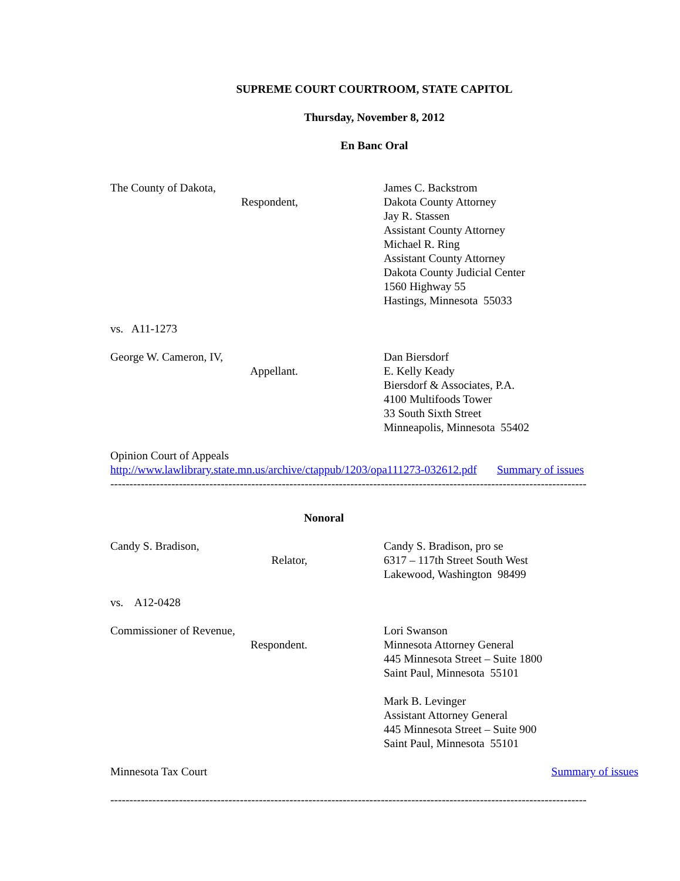SUPREME COURT COURTROOM, STATE CAPITOL
Thursday, November 8, 2012
En Banc Oral
The County of Dakota,
Respondent,
James C. Backstrom
Dakota County Attorney
Jay R. Stassen
Assistant County Attorney
Michael R. Ring
Assistant County Attorney
Dakota County Judicial Center
1560 Highway 55
Hastings, Minnesota 55033
vs. A11-1273
George W. Cameron, IV,
Appellant.
Dan Biersdorf
E. Kelly Keady
Biersdorf & Associates, P.A.
4100 Multifoods Tower
33 South Sixth Street
Minneapolis, Minnesota 55402
Opinion Court of Appeals
http://www.lawlibrary.state.mn.us/archive/ctappub/1203/opa111273-032612.pdf Summary of issues
-----------------------------------------------------------------------------------------------------------------------------
Nonoral
Candy S. Bradison,
Relator,
Candy S. Bradison, pro se
6317 – 117th Street South West
Lakewood, Washington 98499
vs. A12-0428
Commissioner of Revenue,
Respondent.
Lori Swanson
Minnesota Attorney General
445 Minnesota Street – Suite 1800
Saint Paul, Minnesota 55101
Mark B. Levinger
Assistant Attorney General
445 Minnesota Street – Suite 900
Saint Paul, Minnesota 55101
Minnesota Tax Court Summary of issues
-----------------------------------------------------------------------------------------------------------------------------